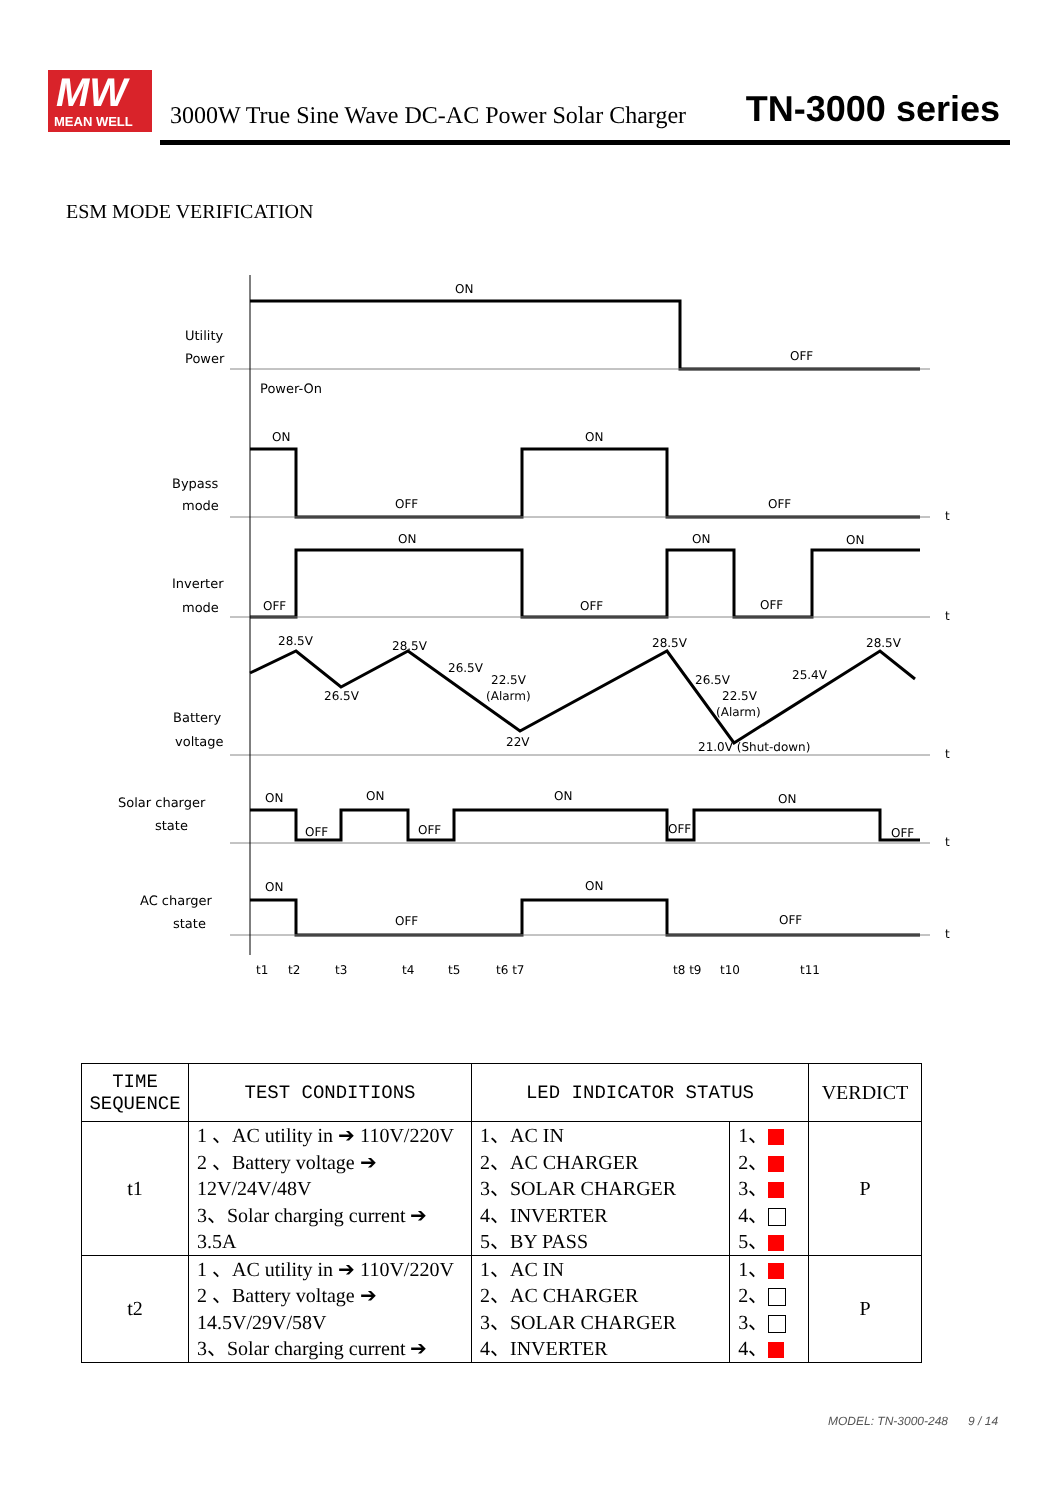MW
MEAN WELL
3000W True Sine Wave DC-AC Power Solar Charger
TN-3000 series
ESM MODE VERIFICATION
Utility
Power
Power-On
Bypass
mode
Inverter
mode
Battery
voltage
Solar charger
state
AC charger
state
ON
OFF
ON
ON
OFF
OFF
ON
ON
ON
OFF
OFF
OFF
28.5V
28.5V
28.5V
28.5V
26.5V
26.5V
22.5V
(Alarm)
22V
26.5V
22.5V
(Alarm)
25.4V
21.0V (Shut-down)
ON
ON
ON
ON
OFF
OFF
OFF
OFF
ON
ON
OFF
OFF
t1
t2
t3
t4
t5
t6 t7
t8 t9
t10
t11
t
t
t
t
t
| TIME SEQUENCE | TEST CONDITIONS | LED INDICATOR STATUS | | VERDICT |
| --- | --- | --- | --- | --- |
| t1 | 1 、AC utility in ➔ 110V/220V 2 、Battery voltage ➔ 12V/24V/48V 3、Solar charging current ➔ 3.5A | 1、AC IN 2、AC CHARGER 3、SOLAR CHARGER 4、INVERTER 5、BY PASS | 1、 2、 3、 4、 5、 | P |
| t2 | 1 、AC utility in ➔ 110V/220V 2 、Battery voltage ➔ 14.5V/29V/58V 3、Solar charging current ➔ | 1、AC IN 2、AC CHARGER 3、SOLAR CHARGER 4、INVERTER | 1、 2、 3、 4、 | P |
MODEL: TN-3000-248 9 / 14